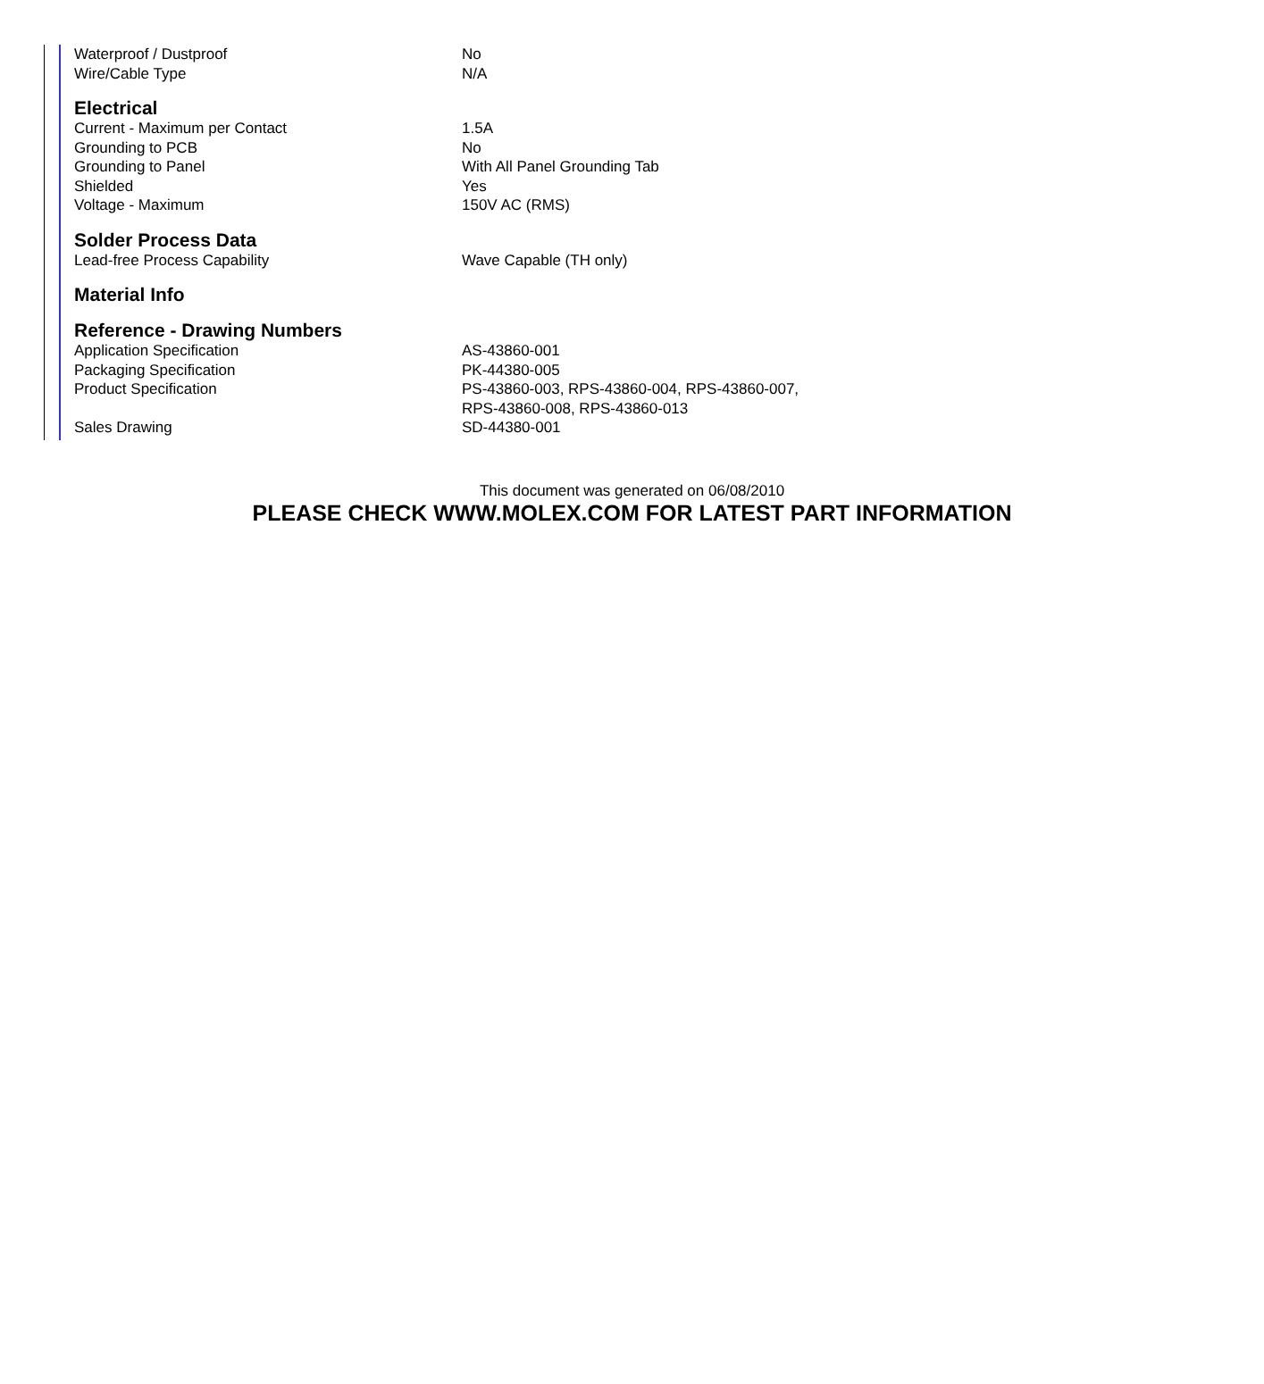| Waterproof / Dustproof | No |
| Wire/Cable Type | N/A |
Electrical
| Current - Maximum per Contact | 1.5A |
| Grounding to PCB | No |
| Grounding to Panel | With All Panel Grounding Tab |
| Shielded | Yes |
| Voltage - Maximum | 150V AC (RMS) |
Solder Process Data
| Lead-free Process Capability | Wave Capable (TH only) |
Material Info
Reference - Drawing Numbers
| Application Specification | AS-43860-001 |
| Packaging Specification | PK-44380-005 |
| Product Specification | PS-43860-003, RPS-43860-004, RPS-43860-007, RPS-43860-008, RPS-43860-013 |
| Sales Drawing | SD-44380-001 |
This document was generated on 06/08/2010
PLEASE CHECK WWW.MOLEX.COM FOR LATEST PART INFORMATION